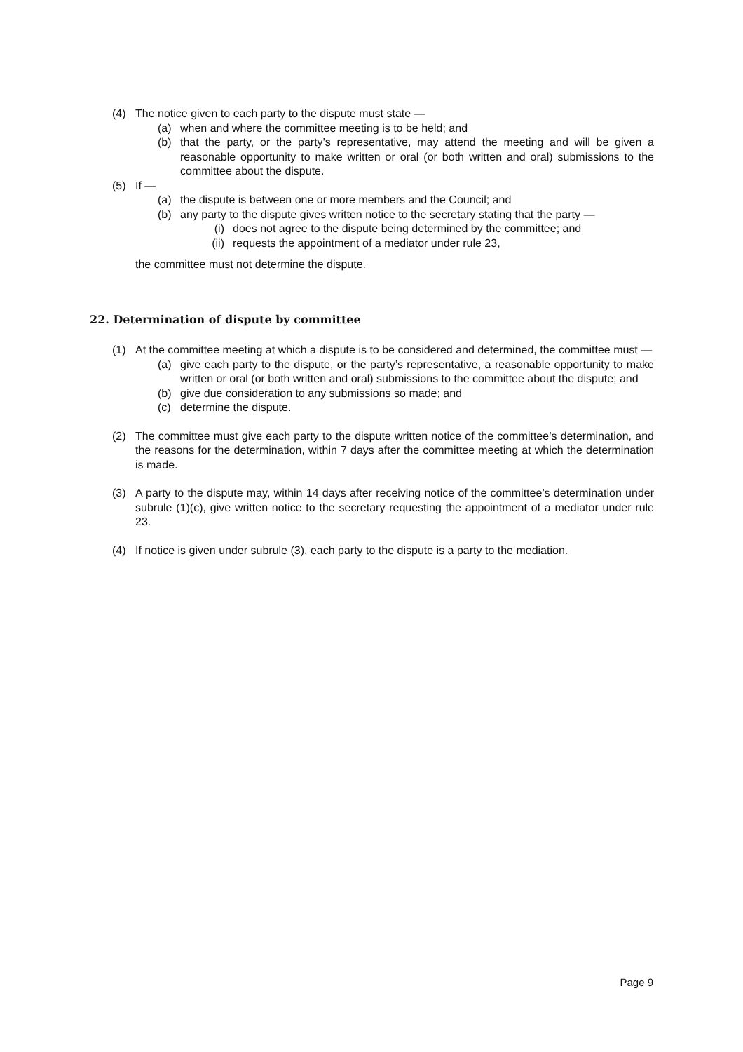(4) The notice given to each party to the dispute must state —
(a) when and where the committee meeting is to be held; and
(b) that the party, or the party’s representative, may attend the meeting and will be given a reasonable opportunity to make written or oral (or both written and oral) submissions to the committee about the dispute.
(5) If —
(a) the dispute is between one or more members and the Council; and
(b) any party to the dispute gives written notice to the secretary stating that the party —
(i) does not agree to the dispute being determined by the committee; and
(ii)
requests the appointment of a mediator under rule 23,
the committee must not determine the dispute.
22. Determination of dispute by committee
(1) At the committee meeting at which a dispute is to be considered and determined, the committee must —
(a) give each party to the dispute, or the party’s representative, a reasonable opportunity to make written or oral (or both written and oral) submissions to the committee about the dispute; and
(b) give due consideration to any submissions so made; and
(c) determine the dispute.
(2) The committee must give each party to the dispute written notice of the committee’s determination, and the reasons for the determination, within 7 days after the committee meeting at which the determination is made.
(3) A party to the dispute may, within 14 days after receiving notice of the committee’s determination under subrule (1)(c), give written notice to the secretary requesting the appointment of a mediator under rule 23.
(4) If notice is given under subrule (3), each party to the dispute is a party to the mediation.
Page 9